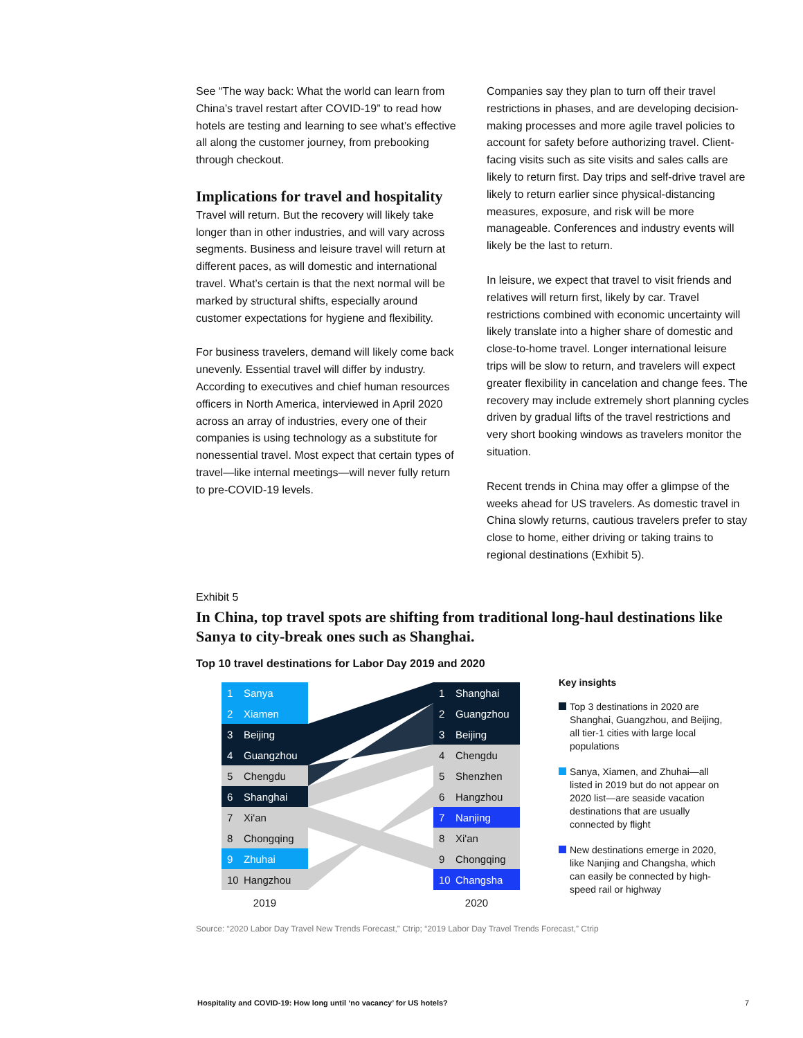See “The way back: What the world can learn from China’s travel restart after COVID-19” to read how hotels are testing and learning to see what’s effective all along the customer journey, from prebooking through checkout.
Implications for travel and hospitality
Travel will return. But the recovery will likely take longer than in other industries, and will vary across segments. Business and leisure travel will return at different paces, as will domestic and international travel. What’s certain is that the next normal will be marked by structural shifts, especially around customer expectations for hygiene and flexibility.
For business travelers, demand will likely come back unevenly. Essential travel will differ by industry. According to executives and chief human resources officers in North America, interviewed in April 2020 across an array of industries, every one of their companies is using technology as a substitute for nonessential travel. Most expect that certain types of travel—like internal meetings—will never fully return to pre-COVID-19 levels.
Companies say they plan to turn off their travel restrictions in phases, and are developing decision-making processes and more agile travel policies to account for safety before authorizing travel. Client-facing visits such as site visits and sales calls are likely to return first. Day trips and self-drive travel are likely to return earlier since physical-distancing measures, exposure, and risk will be more manageable. Conferences and industry events will likely be the last to return.
In leisure, we expect that travel to visit friends and relatives will return first, likely by car. Travel restrictions combined with economic uncertainty will likely translate into a higher share of domestic and close-to-home travel. Longer international leisure trips will be slow to return, and travelers will expect greater flexibility in cancelation and change fees. The recovery may include extremely short planning cycles driven by gradual lifts of the travel restrictions and very short booking windows as travelers monitor the situation.
Recent trends in China may offer a glimpse of the weeks ahead for US travelers. As domestic travel in China slowly returns, cautious travelers prefer to stay close to home, either driving or taking trains to regional destinations (Exhibit 5).
Exhibit 5
In China, top travel spots are shifting from traditional long-haul destinations like Sanya to city-break ones such as Shanghai.
Top 10 travel destinations for Labor Day 2019 and 2020
1 Sanya
2 Xiamen
3 Beijing
4 Guangzhou
5 Chengdu
6 Shanghai
7 Xi'an
8 Chongqing
9 Zhuhai
10 Hangzhou
2019
1 Shanghai
2 Guangzhou
3 Beijing
4 Chengdu
5 Shenzhen
6 Hangzhou
7 Nanjing
8 Xi'an
9 Chongqing
10 Changsha
2020
Key insights
Top 3 destinations in 2020 are Shanghai, Guangzhou, and Beijing, all tier-1 cities with large local populations
Sanya, Xiamen, and Zhuhai—all listed in 2019 but do not appear on 2020 list—are seaside vacation destinations that are usually connected by flight
New destinations emerge in 2020, like Nanjing and Changsha, which can easily be connected by high-speed rail or highway
Source: “2020 Labor Day Travel New Trends Forecast,” Ctrip; “2019 Labor Day Travel Trends Forecast,” Ctrip
Hospitality and COVID-19: How long until ‘no vacancy’ for US hotels?
7